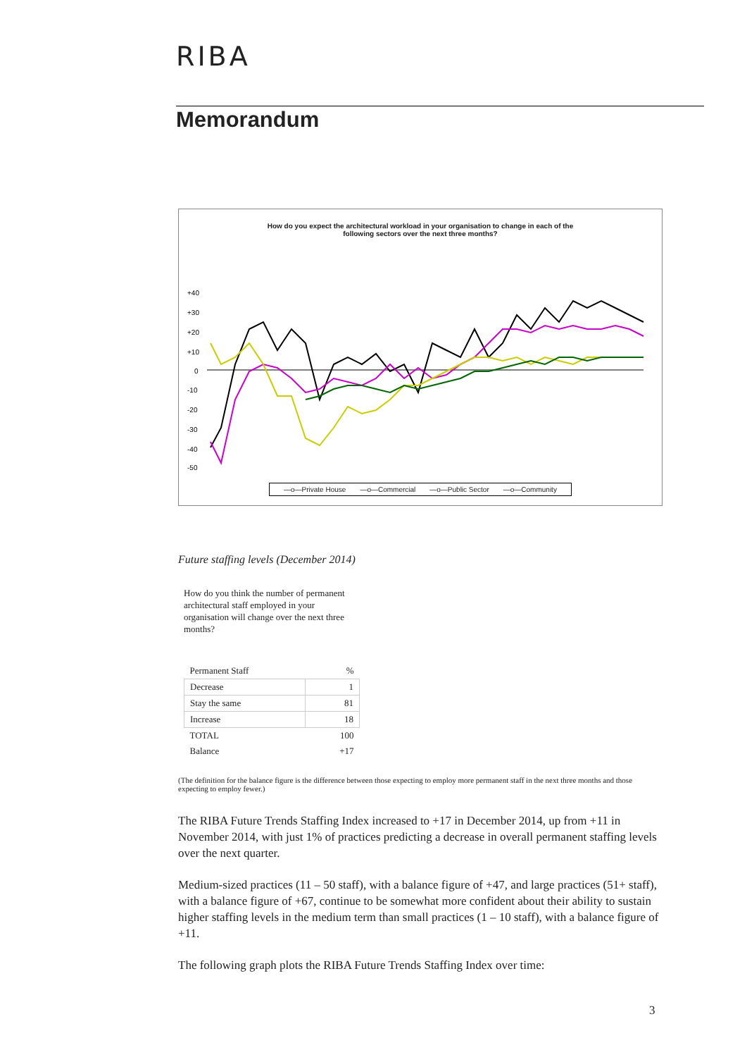RIBA
Memorandum
How do you expect the architectural workload in your organisation to change in each of the
following sectors over the next three months?
+40
+30
+20
+10
0
-10
-20
-30
-40
-50
—o—Private House —o—Commercial —o—Public Sector —o—Community
Future staffing levels (December 2014)
How do you think the number of permanent architectural staff employed in your organisation will change over the next three months?
| Permanent Staff | % |
| --- | --- |
| Decrease | 1 |
| Stay the same | 81 |
| Increase | 18 |
| TOTAL | 100 |
| Balance | +17 |
(The definition for the balance figure is the difference between those expecting to employ more permanent staff in the next three months and those expecting to employ fewer.)
The RIBA Future Trends Staffing Index increased to +17 in December 2014, up from +11 in November 2014, with just 1% of practices predicting a decrease in overall permanent staffing levels over the next quarter.
Medium-sized practices (11 – 50 staff), with a balance figure of +47, and large practices (51+ staff), with a balance figure of +67, continue to be somewhat more confident about their ability to sustain higher staffing levels in the medium term than small practices (1 – 10 staff), with a balance figure of +11.
The following graph plots the RIBA Future Trends Staffing Index over time:
3